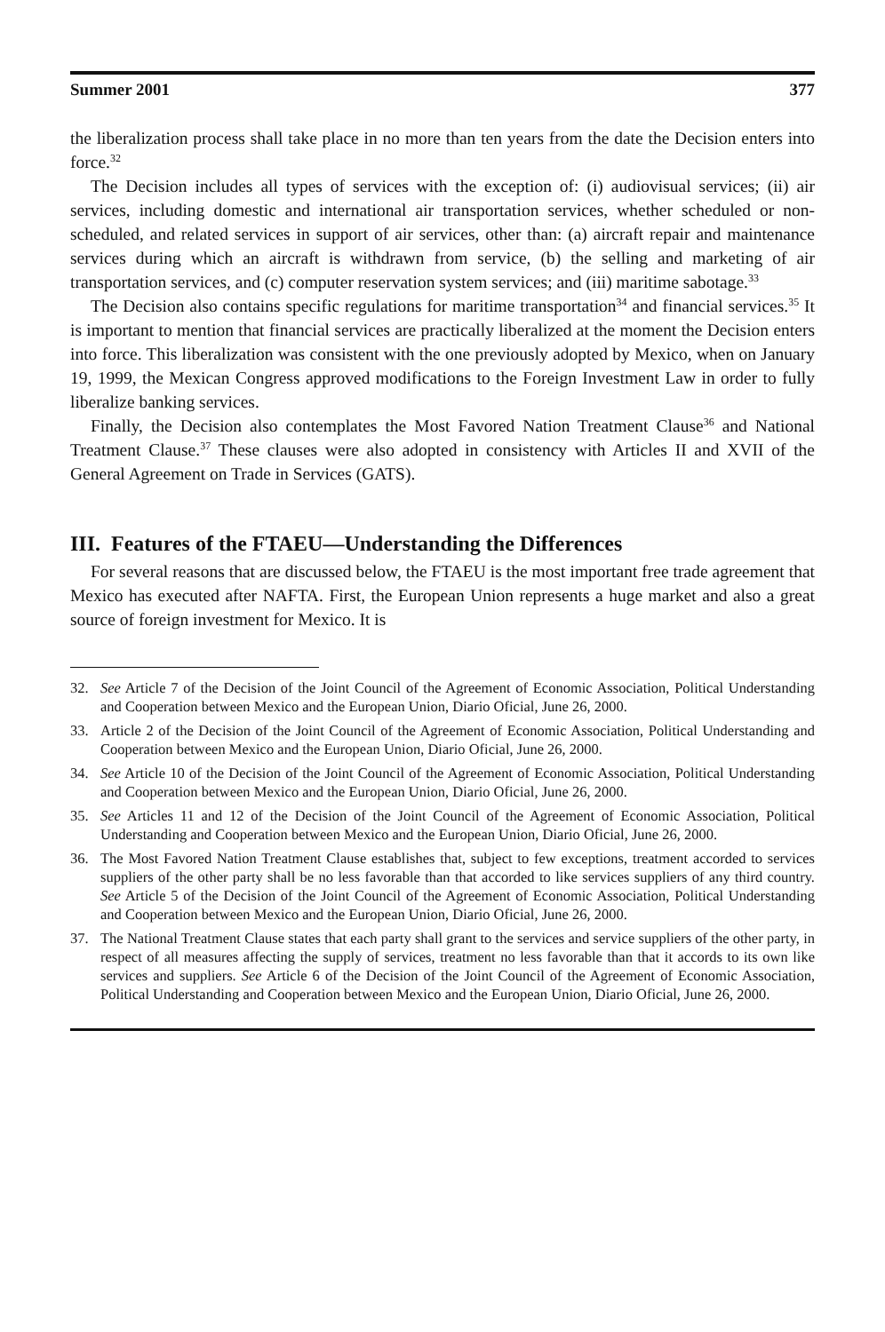Summer 2001 377
the liberalization process shall take place in no more than ten years from the date the Decision enters into force.<sup>32</sup>
The Decision includes all types of services with the exception of: (i) audiovisual services; (ii) air services, including domestic and international air transportation services, whether scheduled or non-scheduled, and related services in support of air services, other than: (a) aircraft repair and maintenance services during which an aircraft is withdrawn from service, (b) the selling and marketing of air transportation services, and (c) computer reservation system services; and (iii) maritime sabotage.<sup>33</sup>
The Decision also contains specific regulations for maritime transportation<sup>34</sup> and financial services.<sup>35</sup> It is important to mention that financial services are practically liberalized at the moment the Decision enters into force. This liberalization was consistent with the one previously adopted by Mexico, when on January 19, 1999, the Mexican Congress approved modifications to the Foreign Investment Law in order to fully liberalize banking services.
Finally, the Decision also contemplates the Most Favored Nation Treatment Clause<sup>36</sup> and National Treatment Clause.<sup>37</sup> These clauses were also adopted in consistency with Articles II and XVII of the General Agreement on Trade in Services (GATS).
III. Features of the FTAEU—Understanding the Differences
For several reasons that are discussed below, the FTAEU is the most important free trade agreement that Mexico has executed after NAFTA. First, the European Union represents a huge market and also a great source of foreign investment for Mexico. It is
32. See Article 7 of the Decision of the Joint Council of the Agreement of Economic Association, Political Understanding and Cooperation between Mexico and the European Union, Diario Oficial, June 26, 2000.
33. Article 2 of the Decision of the Joint Council of the Agreement of Economic Association, Political Understanding and Cooperation between Mexico and the European Union, Diario Oficial, June 26, 2000.
34. See Article 10 of the Decision of the Joint Council of the Agreement of Economic Association, Political Understanding and Cooperation between Mexico and the European Union, Diario Oficial, June 26, 2000.
35. See Articles 11 and 12 of the Decision of the Joint Council of the Agreement of Economic Association, Political Understanding and Cooperation between Mexico and the European Union, Diario Oficial, June 26, 2000.
36. The Most Favored Nation Treatment Clause establishes that, subject to few exceptions, treatment accorded to services suppliers of the other party shall be no less favorable than that accorded to like services suppliers of any third country. See Article 5 of the Decision of the Joint Council of the Agreement of Economic Association, Political Understanding and Cooperation between Mexico and the European Union, Diario Oficial, June 26, 2000.
37. The National Treatment Clause states that each party shall grant to the services and service suppliers of the other party, in respect of all measures affecting the supply of services, treatment no less favorable than that it accords to its own like services and suppliers. See Article 6 of the Decision of the Joint Council of the Agreement of Economic Association, Political Understanding and Cooperation between Mexico and the European Union, Diario Oficial, June 26, 2000.